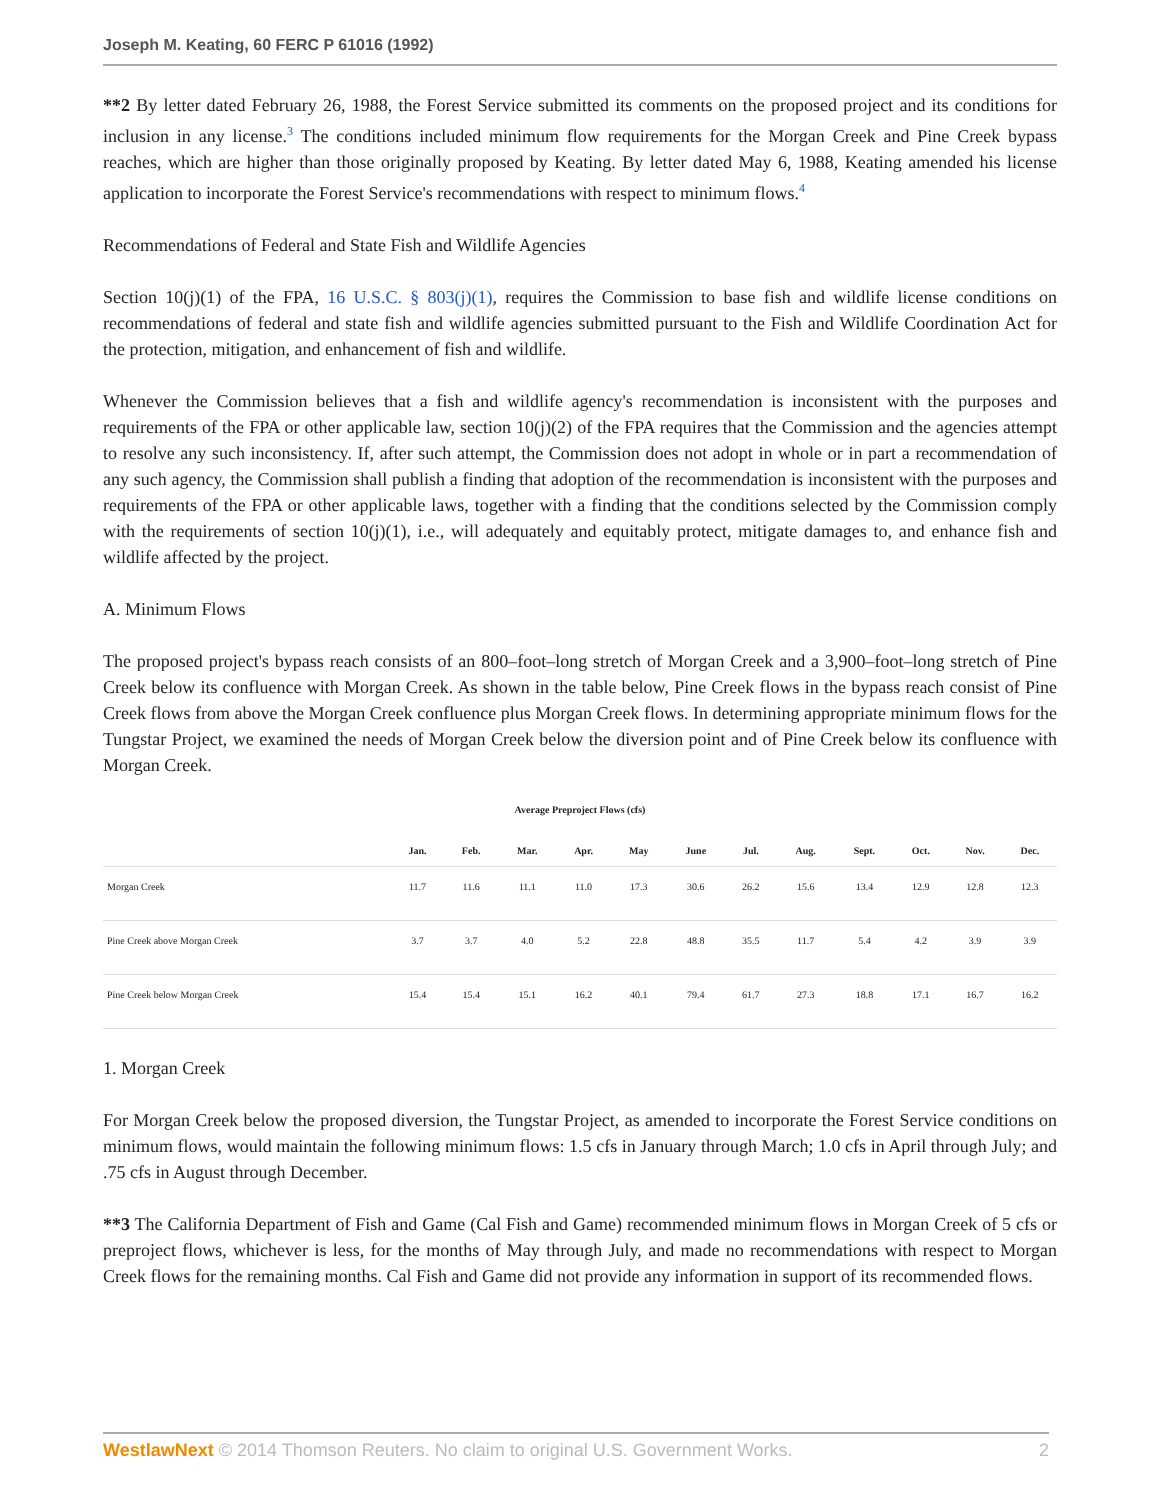Joseph M. Keating, 60 FERC P 61016 (1992)
**2 By letter dated February 26, 1988, the Forest Service submitted its comments on the proposed project and its conditions for inclusion in any license.<sup>3</sup> The conditions included minimum flow requirements for the Morgan Creek and Pine Creek bypass reaches, which are higher than those originally proposed by Keating. By letter dated May 6, 1988, Keating amended his license application to incorporate the Forest Service's recommendations with respect to minimum flows.<sup>4</sup>
Recommendations of Federal and State Fish and Wildlife Agencies
Section 10(j)(1) of the FPA, 16 U.S.C. § 803(j)(1), requires the Commission to base fish and wildlife license conditions on recommendations of federal and state fish and wildlife agencies submitted pursuant to the Fish and Wildlife Coordination Act for the protection, mitigation, and enhancement of fish and wildlife.
Whenever the Commission believes that a fish and wildlife agency's recommendation is inconsistent with the purposes and requirements of the FPA or other applicable law, section 10(j)(2) of the FPA requires that the Commission and the agencies attempt to resolve any such inconsistency. If, after such attempt, the Commission does not adopt in whole or in part a recommendation of any such agency, the Commission shall publish a finding that adoption of the recommendation is inconsistent with the purposes and requirements of the FPA or other applicable laws, together with a finding that the conditions selected by the Commission comply with the requirements of section 10(j)(1), i.e., will adequately and equitably protect, mitigate damages to, and enhance fish and wildlife affected by the project.
A. Minimum Flows
The proposed project's bypass reach consists of an 800–foot–long stretch of Morgan Creek and a 3,900–foot–long stretch of Pine Creek below its confluence with Morgan Creek. As shown in the table below, Pine Creek flows in the bypass reach consist of Pine Creek flows from above the Morgan Creek confluence plus Morgan Creek flows. In determining appropriate minimum flows for the Tungstar Project, we examined the needs of Morgan Creek below the diversion point and of Pine Creek below its confluence with Morgan Creek.
Average Preproject Flows (cfs)
| | Jan. | Feb. | Mar. | Apr. | May | June | Jul. | Aug. | Sept. | Oct. | Nov. | Dec. |
| --- | --- | --- | --- | --- | --- | --- | --- | --- | --- | --- | --- | --- |
| Morgan Creek | 11.7 | 11.6 | 11.1 | 11.0 | 17.3 | 30.6 | 26.2 | 15.6 | 13.4 | 12.9 | 12.8 | 12.3 |
| Pine Creek above Morgan Creek | 3.7 | 3.7 | 4.0 | 5.2 | 22.8 | 48.8 | 35.5 | 11.7 | 5.4 | 4.2 | 3.9 | 3.9 |
| Pine Creek below Morgan Creek | 15.4 | 15.4 | 15.1 | 16.2 | 40.1 | 79.4 | 61.7 | 27.3 | 18.8 | 17.1 | 16.7 | 16.2 |
1. Morgan Creek
For Morgan Creek below the proposed diversion, the Tungstar Project, as amended to incorporate the Forest Service conditions on minimum flows, would maintain the following minimum flows: 1.5 cfs in January through March; 1.0 cfs in April through July; and .75 cfs in August through December.
**3 The California Department of Fish and Game (Cal Fish and Game) recommended minimum flows in Morgan Creek of 5 cfs or preproject flows, whichever is less, for the months of May through July, and made no recommendations with respect to Morgan Creek flows for the remaining months. Cal Fish and Game did not provide any information in support of its recommended flows.
WestlawNext © 2014 Thomson Reuters. No claim to original U.S. Government Works. 2